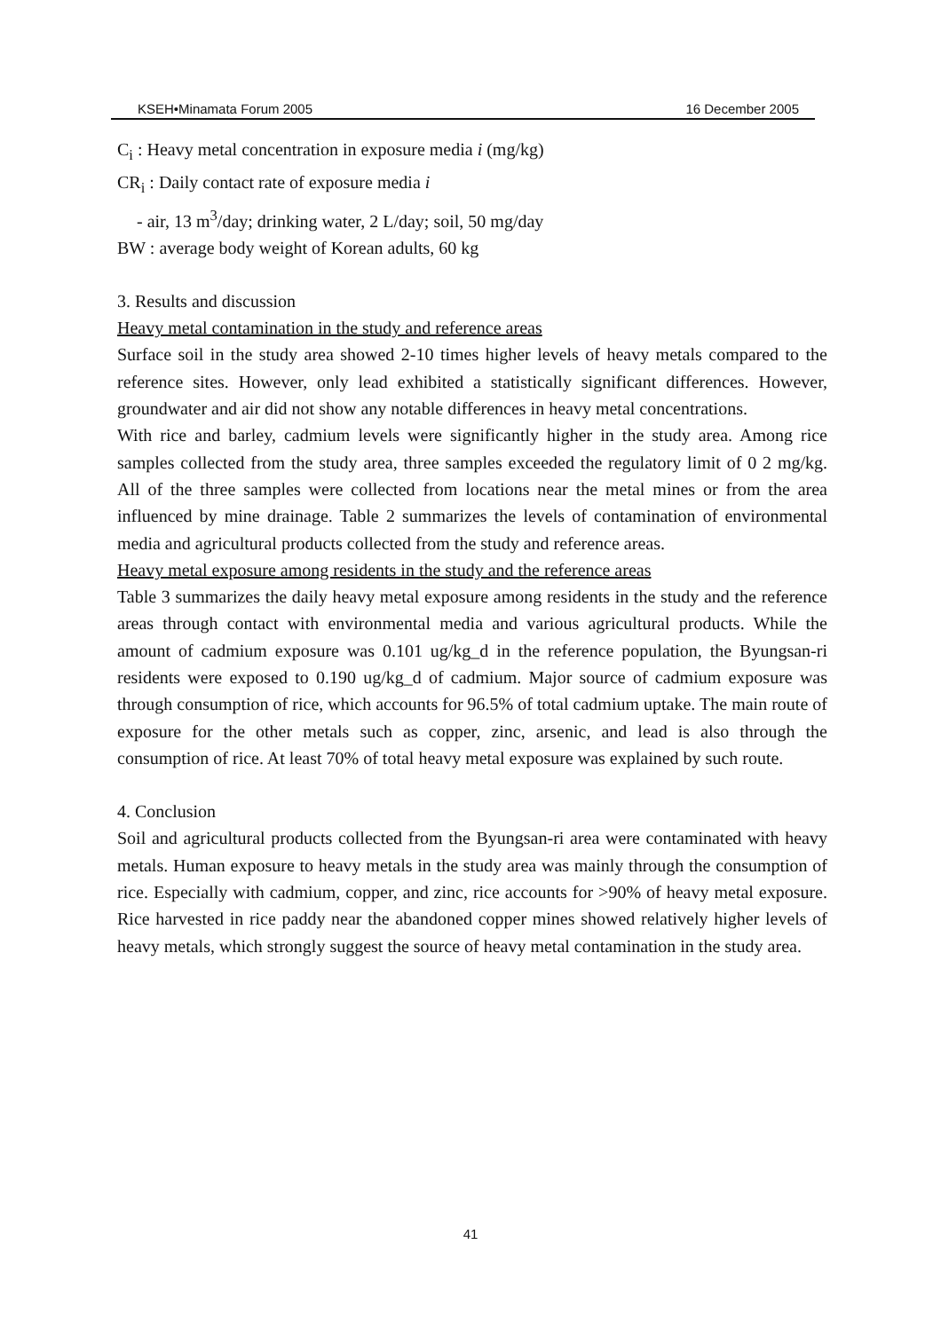KSEH•Minamata Forum 2005 16 December 2005
C<sub>i</sub> : Heavy metal concentration in exposure media i (mg/kg)
CR<sub>i</sub> : Daily contact rate of exposure media i
- air, 13 m<sup>3</sup>/day; drinking water, 2 L/day; soil, 50 mg/day
BW : average body weight of Korean adults, 60 kg
3. Results and discussion
Heavy metal contamination in the study and reference areas
Surface soil in the study area showed 2-10 times higher levels of heavy metals compared to the reference sites. However, only lead exhibited a statistically significant differences. However, groundwater and air did not show any notable differences in heavy metal concentrations.
With rice and barley, cadmium levels were significantly higher in the study area. Among rice samples collected from the study area, three samples exceeded the regulatory limit of 0 2 mg/kg. All of the three samples were collected from locations near the metal mines or from the area influenced by mine drainage. Table 2 summarizes the levels of contamination of environmental media and agricultural products collected from the study and reference areas.
Heavy metal exposure among residents in the study and the reference areas
Table 3 summarizes the daily heavy metal exposure among residents in the study and the reference areas through contact with environmental media and various agricultural products. While the amount of cadmium exposure was 0.101 ug/kg_d in the reference population, the Byungsan-ri residents were exposed to 0.190 ug/kg_d of cadmium. Major source of cadmium exposure was through consumption of rice, which accounts for 96.5% of total cadmium uptake. The main route of exposure for the other metals such as copper, zinc, arsenic, and lead is also through the consumption of rice. At least 70% of total heavy metal exposure was explained by such route.
4. Conclusion
Soil and agricultural products collected from the Byungsan-ri area were contaminated with heavy metals. Human exposure to heavy metals in the study area was mainly through the consumption of rice. Especially with cadmium, copper, and zinc, rice accounts for >90% of heavy metal exposure. Rice harvested in rice paddy near the abandoned copper mines showed relatively higher levels of heavy metals, which strongly suggest the source of heavy metal contamination in the study area.
41